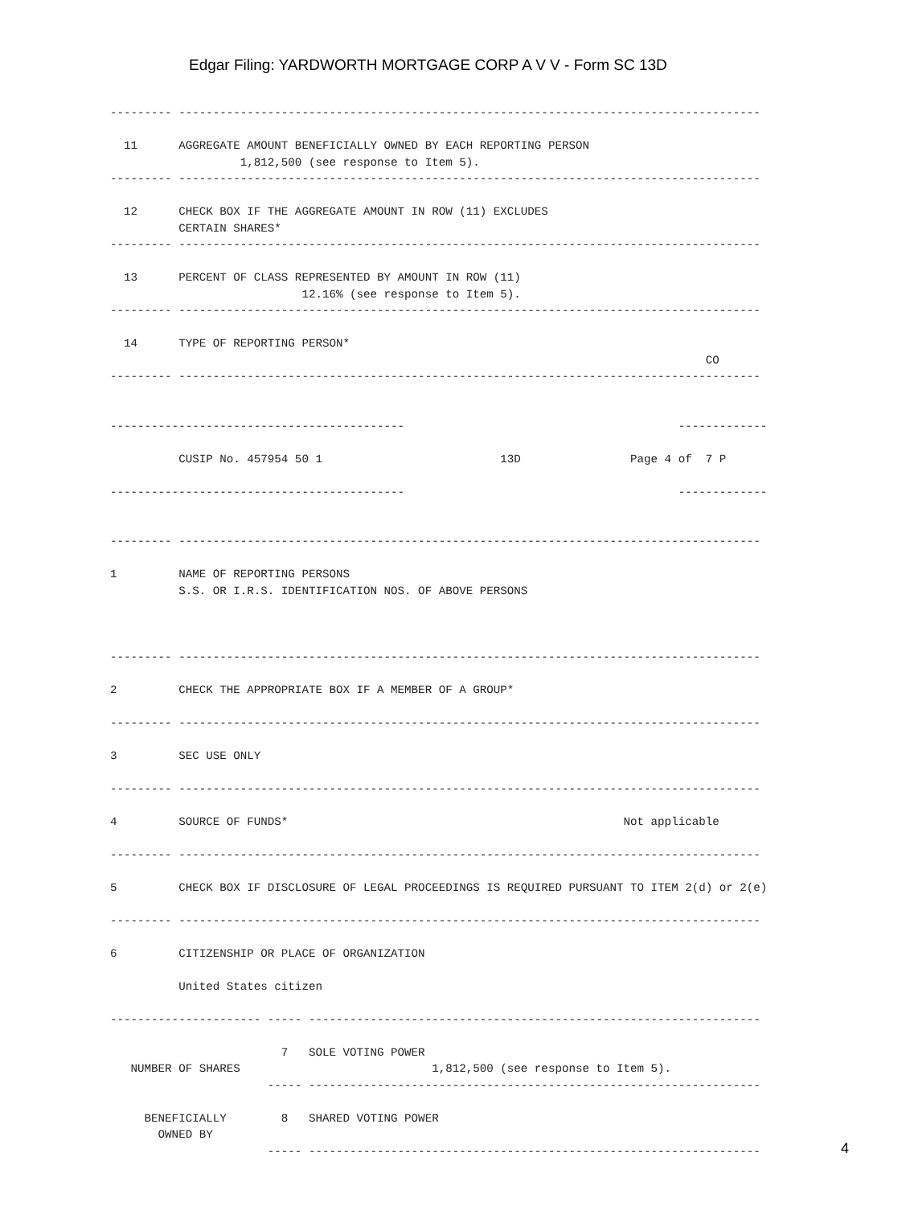Edgar Filing: YARDWORTH MORTGAGE CORP A V V - Form SC 13D
--------- -------------------------------------------------------------------------------------

  11      AGGREGATE AMOUNT BENEFICIALLY OWNED BY EACH REPORTING PERSON
                   1,812,500 (see response to Item 5).
--------- -------------------------------------------------------------------------------------

  12      CHECK BOX IF THE AGGREGATE AMOUNT IN ROW (11) EXCLUDES
          CERTAIN SHARES*
--------- -------------------------------------------------------------------------------------

  13      PERCENT OF CLASS REPRESENTED BY AMOUNT IN ROW (11)
                            12.16% (see response to Item 5).
--------- -------------------------------------------------------------------------------------

  14      TYPE OF REPORTING PERSON*
                                                                                       CO
--------- -------------------------------------------------------------------------------------


-------------------------------------------                                        -------------

          CUSIP No. 457954 50 1                          13D                Page 4 of  7 P

-------------------------------------------                                        -------------


--------- -------------------------------------------------------------------------------------

1         NAME OF REPORTING PERSONS
          S.S. OR I.R.S. IDENTIFICATION NOS. OF ABOVE PERSONS



--------- -------------------------------------------------------------------------------------

2         CHECK THE APPROPRIATE BOX IF A MEMBER OF A GROUP*

--------- -------------------------------------------------------------------------------------

3         SEC USE ONLY

--------- -------------------------------------------------------------------------------------

4         SOURCE OF FUNDS*                                                 Not applicable

--------- -------------------------------------------------------------------------------------

5         CHECK BOX IF DISCLOSURE OF LEGAL PROCEEDINGS IS REQUIRED PURSUANT TO ITEM 2(d) or 2(e)

--------- -------------------------------------------------------------------------------------

6         CITIZENSHIP OR PLACE OF ORGANIZATION

          United States citizen

---------------------- ----- ------------------------------------------------------------------

                         7   SOLE VOTING POWER
   NUMBER OF SHARES                            1,812,500 (see response to Item 5).
                       ----- ------------------------------------------------------------------

     BENEFICIALLY        8   SHARED VOTING POWER
       OWNED BY
                       ----- ------------------------------------------------------------------
4